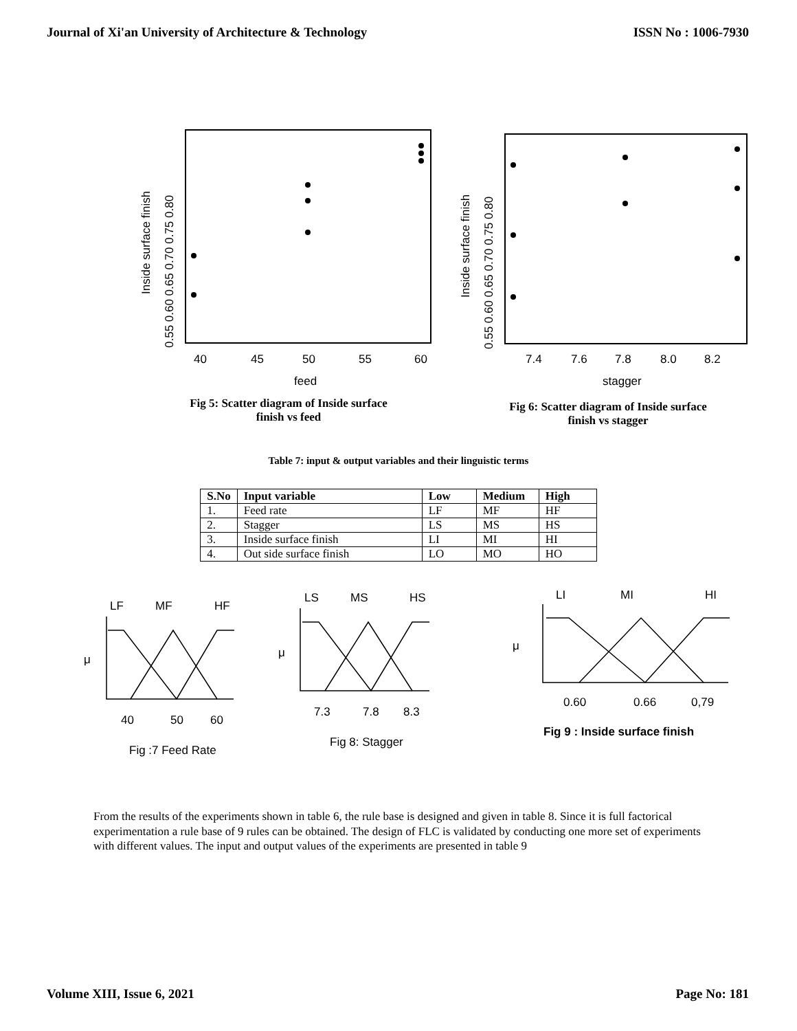Journal of Xi'an University of Architecture & Technology ISSN No : 1006-7930
40
45
50
55
60
feed
Inside surface finish
0.55 0.60 0.65 0.70 0.75 0.80
Fig 5: Scatter diagram of Inside surface
finish vs feed
7.4
7.6
7.8
8.0
8.2
stagger
Inside surface finish
0.55 0.60 0.65 0.70 0.75 0.80
Fig 6: Scatter diagram of Inside surface
finish vs stagger
Table 7: input & output variables and their linguistic terms
| S.No | Input variable | Low | Medium | High |
| --- | --- | --- | --- | --- |
| 1. | Feed rate | LF | MF | HF |
| 2. | Stagger | LS | MS | HS |
| 3. | Inside surface finish | LI | MI | HI |
| 4. | Out side surface finish | LO | MO | HO |
LF
MF
HF
μ
40
50
60
Fig :7 Feed Rate
LS
MS
HS
μ
7.3
7.8
8.3
Fig 8: Stagger
LI
MI
HI
μ
0.60
0.66
0,79
Fig 9 : Inside surface finish
From the results of the experiments shown in table 6, the rule base is designed and given in table 8. Since it is full factorical experimentation a rule base of 9 rules can be obtained. The design of FLC is validated by conducting one more set of experiments with different values. The input and output values of the experiments are presented in table 9
Volume XIII, Issue 6, 2021 Page No: 181